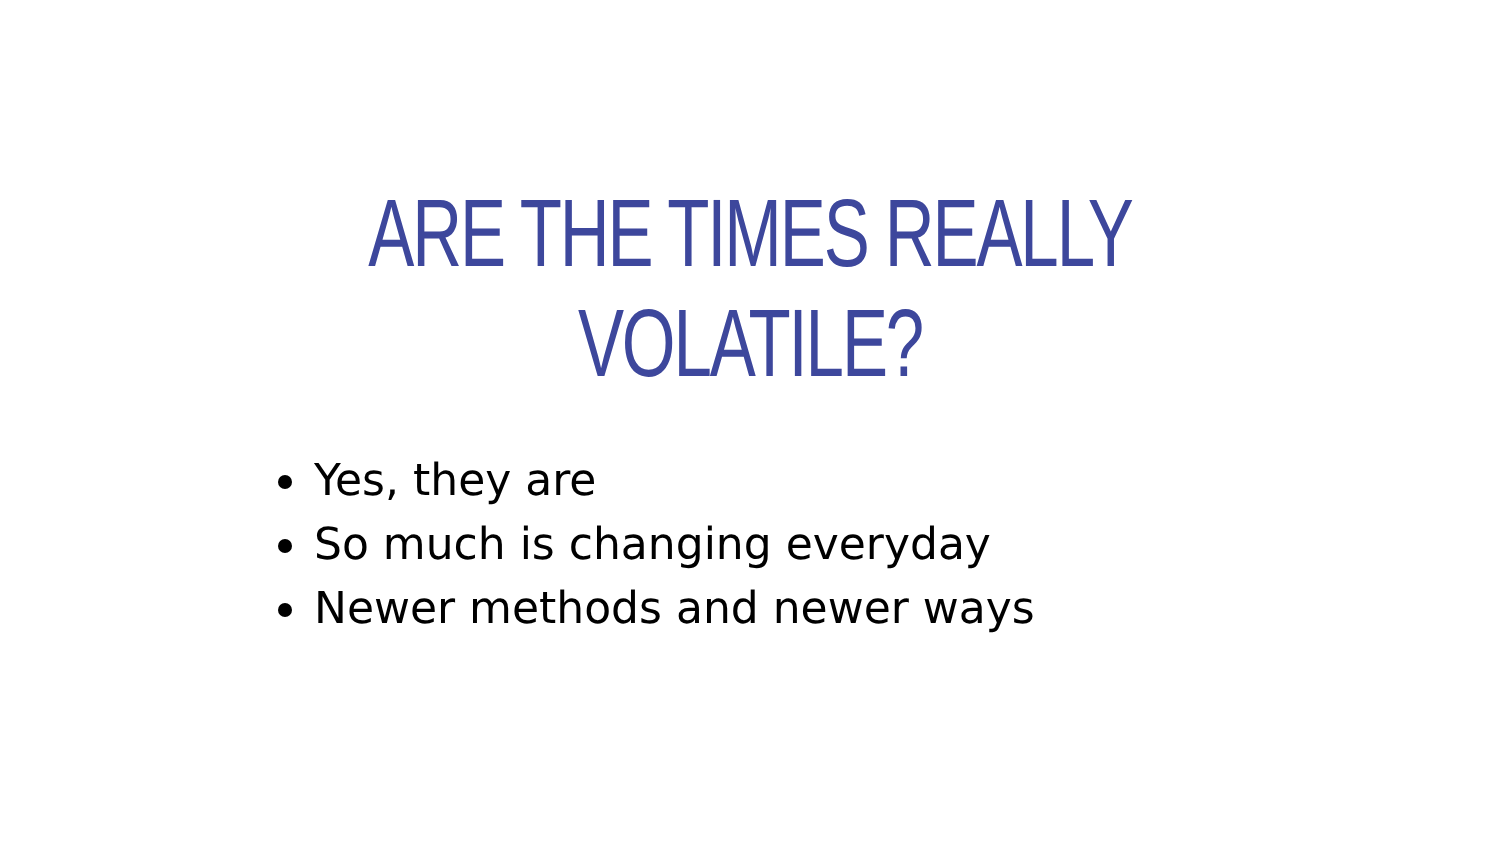ARE THE TIMES REALLY VOLATILE?
Yes, they are
So much is changing everyday
Newer methods and newer ways